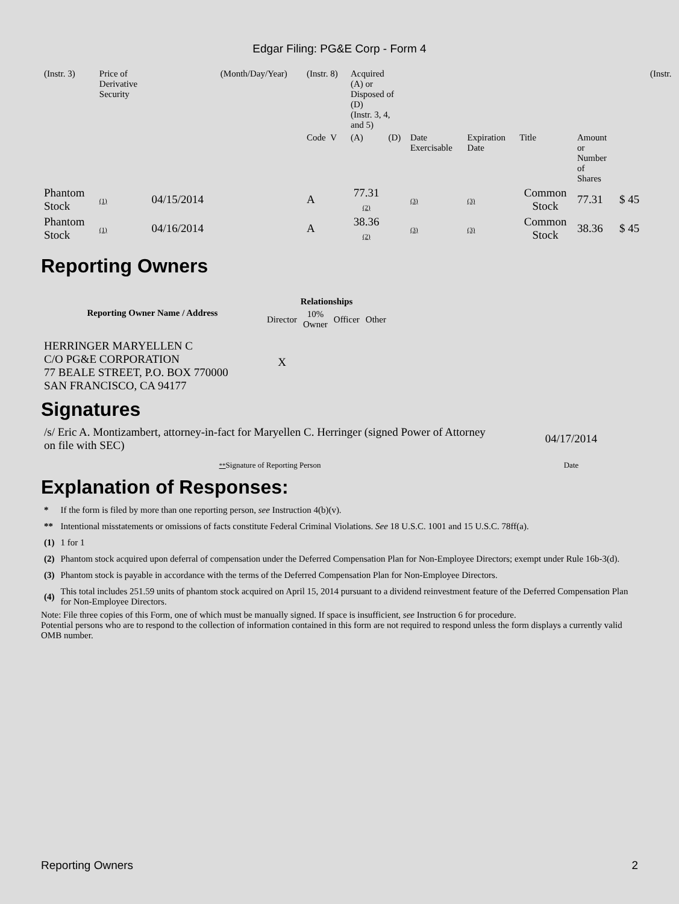Edgar Filing: PG&E Corp - Form 4
| (Instr. 3) | Price of Derivative Security | | (Month/Day/Year) | (Instr. 8) | Acquired (A) or Disposed of (D) (Instr. 3, 4, and 5) | | | | | | | (Instr. |
| | | | | Code V | (A) | (D) | Date Exercisable | Expiration Date | Title | Amount or Number of Shares | | |
| Phantom Stock | (1) | 04/15/2014 | | A | 77.31 (2) | | (3) | (3) | Common Stock | 77.31 | $ 45 | |
| Phantom Stock | (1) | 04/16/2014 | | A | 38.36 (2) | | (3) | (3) | Common Stock | 38.36 | $ 45 | |
Reporting Owners
| Reporting Owner Name / Address | Relationships | | | |
| --- | --- | --- | --- | --- |
| | Director | 10% Owner | Officer | Other |
| HERRINGER MARYELLEN C C/O PG&E CORPORATION 77 BEALE STREET, P.O. BOX 770000 SAN FRANCISCO, CA 94177 | X | | | |
Signatures
| /s/ Eric A. Montizambert, attorney-in-fact for Maryellen C. Herringer (signed Power of Attorney on file with SEC) | 04/17/2014 |
| ** Signature of Reporting Person | Date |
Explanation of Responses:
| * | If the form is filed by more than one reporting person, see Instruction 4(b)(v). |
| ** | Intentional misstatements or omissions of facts constitute Federal Criminal Violations. See 18 U.S.C. 1001 and 15 U.S.C. 78ff(a). |
| (1) | 1 for 1 |
| (2) | Phantom stock acquired upon deferral of compensation under the Deferred Compensation Plan for Non-Employee Directors; exempt under Rule 16b-3(d). |
| (3) | Phantom stock is payable in accordance with the terms of the Deferred Compensation Plan for Non-Employee Directors. |
| (4) | This total includes 251.59 units of phantom stock acquired on April 15, 2014 pursuant to a dividend reinvestment feature of the Deferred Compensation Plan for Non-Employee Directors. |
Note: File three copies of this Form, one of which must be manually signed. If space is insufficient, see Instruction 6 for procedure.
Potential persons who are to respond to the collection of information contained in this form are not required to respond unless the form displays a currently valid OMB number.
Reporting Owners 2